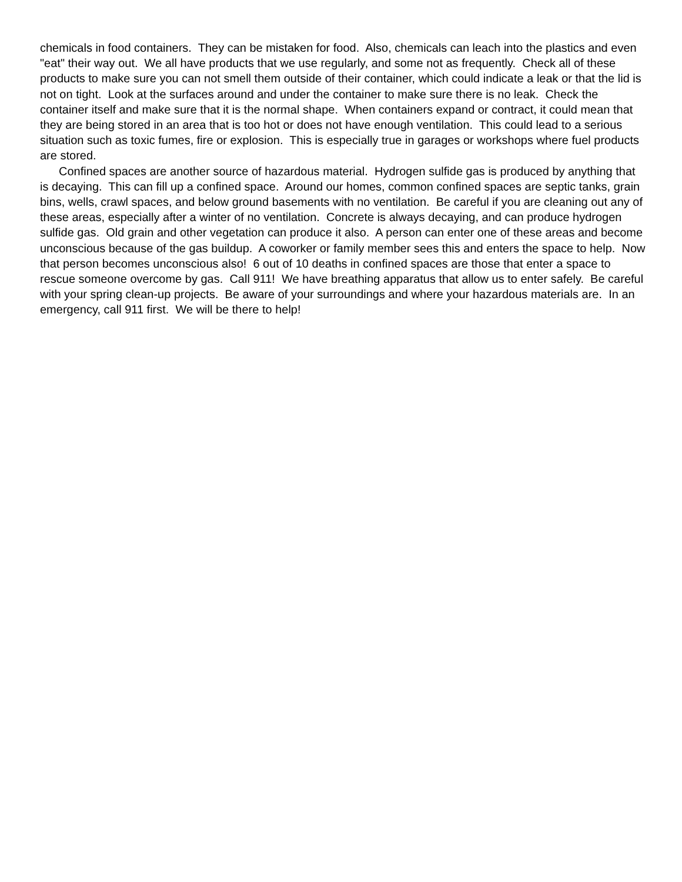chemicals in food containers. They can be mistaken for food. Also, chemicals can leach into the plastics and even "eat" their way out. We all have products that we use regularly, and some not as frequently. Check all of these products to make sure you can not smell them outside of their container, which could indicate a leak or that the lid is not on tight. Look at the surfaces around and under the container to make sure there is no leak. Check the container itself and make sure that it is the normal shape. When containers expand or contract, it could mean that they are being stored in an area that is too hot or does not have enough ventilation. This could lead to a serious situation such as toxic fumes, fire or explosion. This is especially true in garages or workshops where fuel products are stored.
Confined spaces are another source of hazardous material. Hydrogen sulfide gas is produced by anything that is decaying. This can fill up a confined space. Around our homes, common confined spaces are septic tanks, grain bins, wells, crawl spaces, and below ground basements with no ventilation. Be careful if you are cleaning out any of these areas, especially after a winter of no ventilation. Concrete is always decaying, and can produce hydrogen sulfide gas. Old grain and other vegetation can produce it also. A person can enter one of these areas and become unconscious because of the gas buildup. A coworker or family member sees this and enters the space to help. Now that person becomes unconscious also! 6 out of 10 deaths in confined spaces are those that enter a space to rescue someone overcome by gas. Call 911! We have breathing apparatus that allow us to enter safely. Be careful with your spring clean-up projects. Be aware of your surroundings and where your hazardous materials are. In an emergency, call 911 first. We will be there to help!